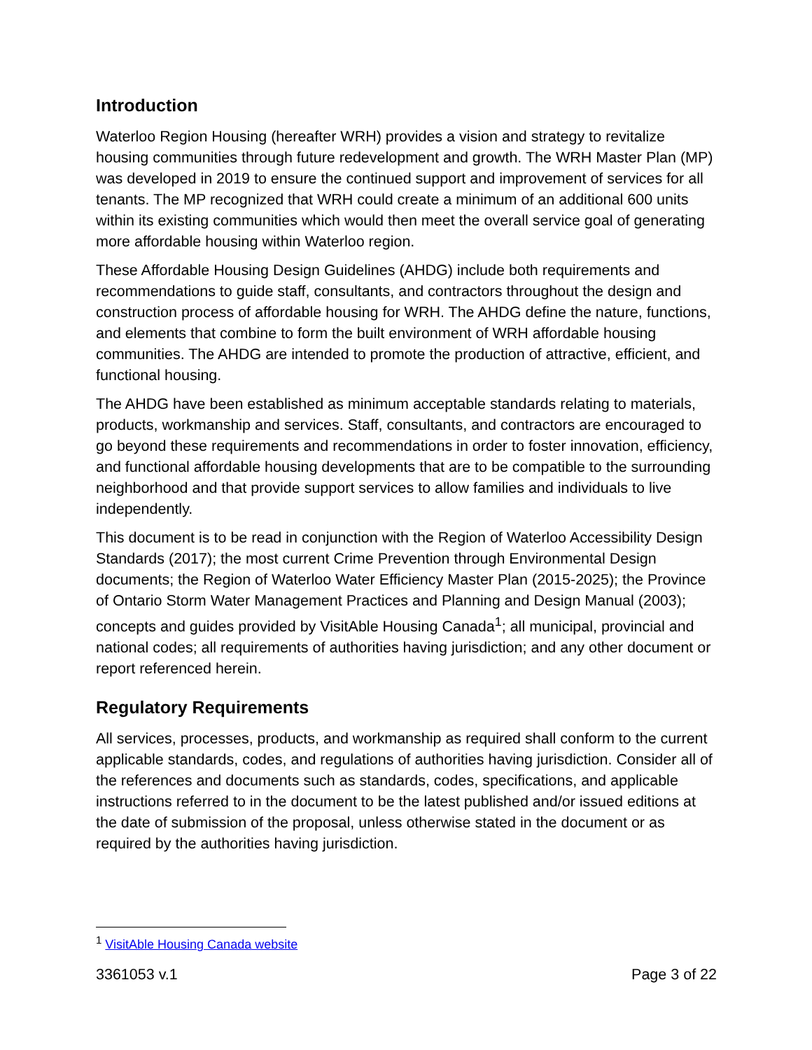Introduction
Waterloo Region Housing (hereafter WRH) provides a vision and strategy to revitalize housing communities through future redevelopment and growth. The WRH Master Plan (MP) was developed in 2019 to ensure the continued support and improvement of services for all tenants. The MP recognized that WRH could create a minimum of an additional 600 units within its existing communities which would then meet the overall service goal of generating more affordable housing within Waterloo region.
These Affordable Housing Design Guidelines (AHDG) include both requirements and recommendations to guide staff, consultants, and contractors throughout the design and construction process of affordable housing for WRH. The AHDG define the nature, functions, and elements that combine to form the built environment of WRH affordable housing communities. The AHDG are intended to promote the production of attractive, efficient, and functional housing.
The AHDG have been established as minimum acceptable standards relating to materials, products, workmanship and services. Staff, consultants, and contractors are encouraged to go beyond these requirements and recommendations in order to foster innovation, efficiency, and functional affordable housing developments that are to be compatible to the surrounding neighborhood and that provide support services to allow families and individuals to live independently.
This document is to be read in conjunction with the Region of Waterloo Accessibility Design Standards (2017); the most current Crime Prevention through Environmental Design documents; the Region of Waterloo Water Efficiency Master Plan (2015-2025); the Province of Ontario Storm Water Management Practices and Planning and Design Manual (2003); concepts and guides provided by VisitAble Housing Canada<sup>1</sup>; all municipal, provincial and national codes; all requirements of authorities having jurisdiction; and any other document or report referenced herein.
Regulatory Requirements
All services, processes, products, and workmanship as required shall conform to the current applicable standards, codes, and regulations of authorities having jurisdiction. Consider all of the references and documents such as standards, codes, specifications, and applicable instructions referred to in the document to be the latest published and/or issued editions at the date of submission of the proposal, unless otherwise stated in the document or as required by the authorities having jurisdiction.
<sup>1</sup> VisitAble Housing Canada website
3361053 v.1 Page 3 of 22